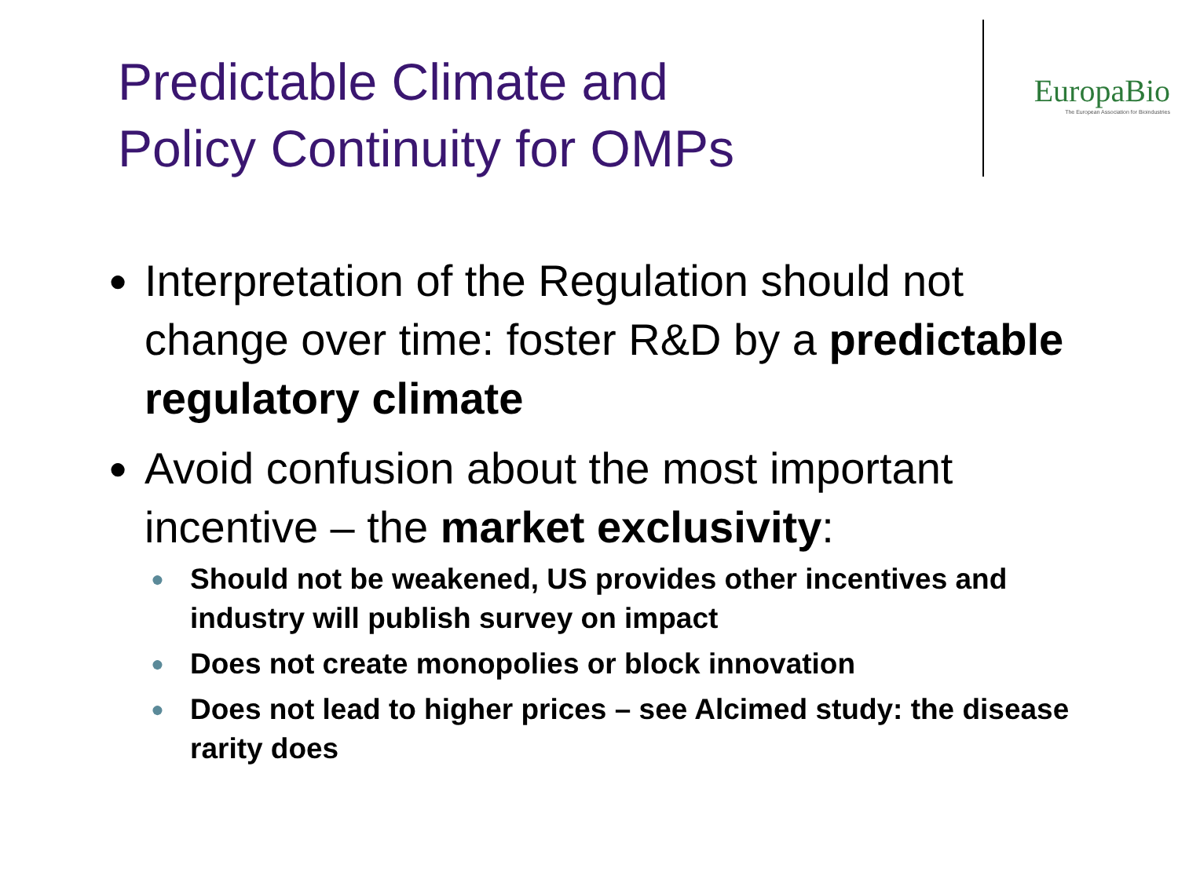Predictable Climate and
Policy Continuity for OMPs
EuropaBio
The European Association for Bioindustries
● Interpretation of the Regulation should not change over time: foster R&D by a predictable regulatory climate
● Avoid confusion about the most important incentive – the market exclusivity:
● Should not be weakened, US provides other incentives and industry will publish survey on impact
● Does not create monopolies or block innovation
● Does not lead to higher prices – see Alcimed study: the disease rarity does